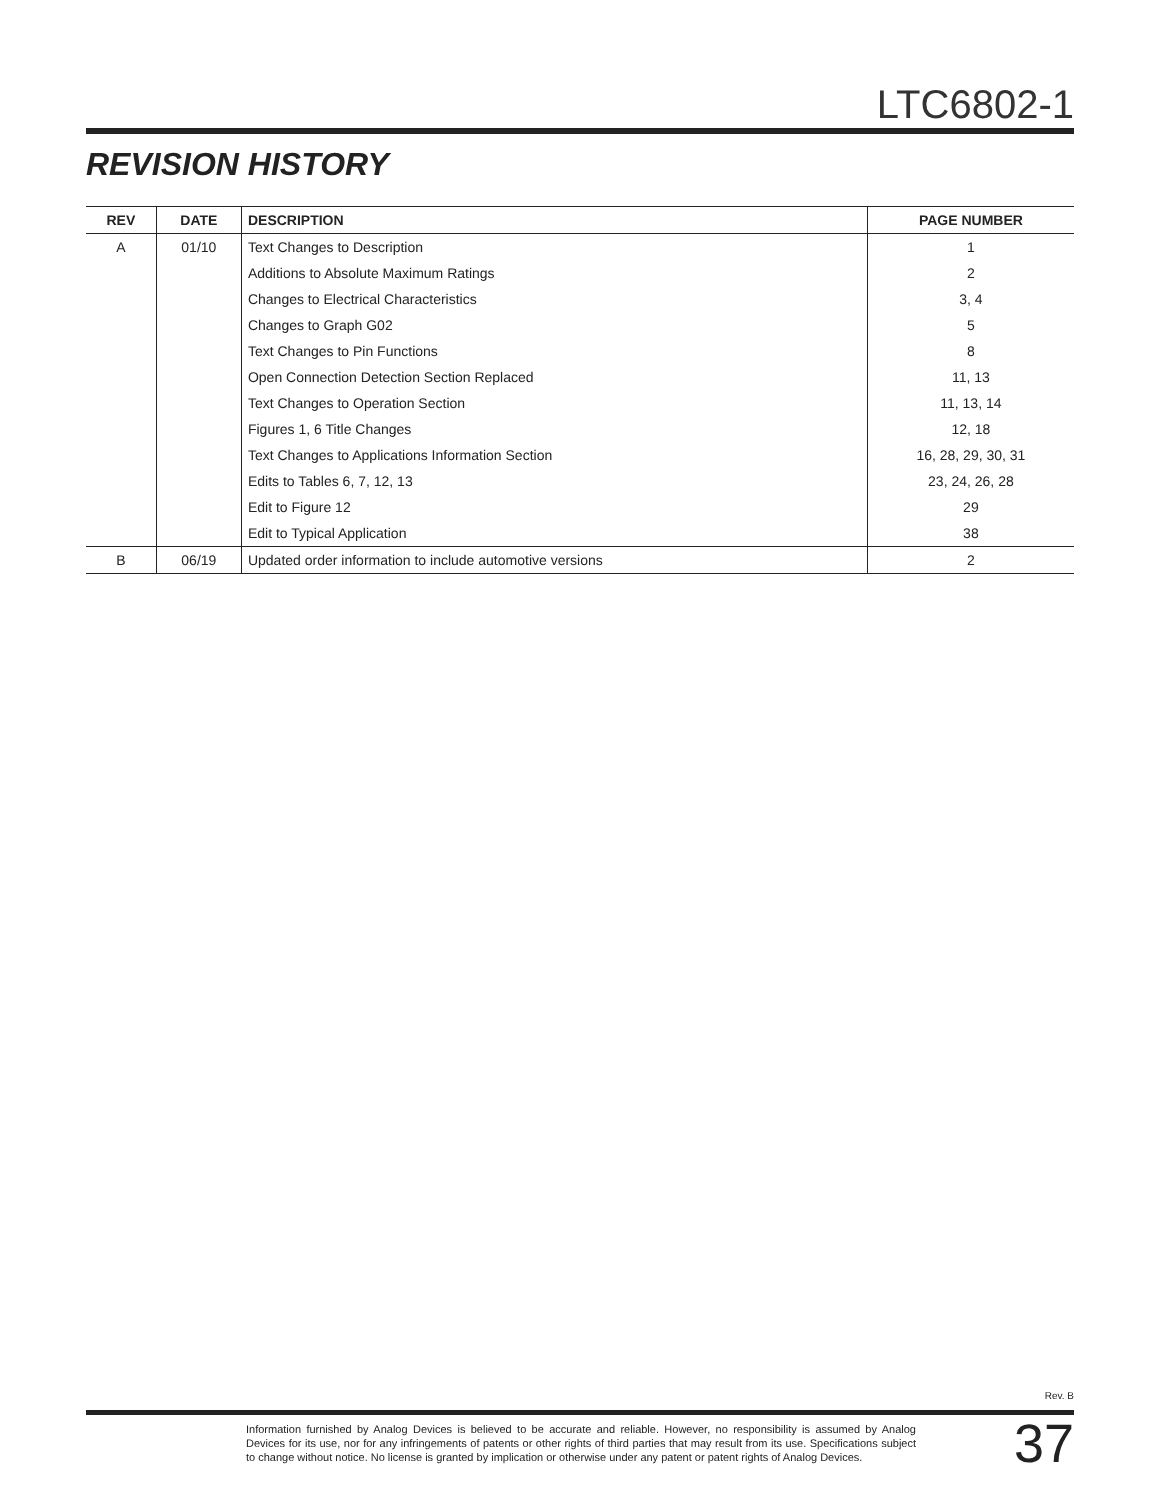LTC6802-1
REVISION HISTORY
| REV | DATE | DESCRIPTION | PAGE NUMBER |
| --- | --- | --- | --- |
| A | 01/10 | Text Changes to Description | 1 |
| | | Additions to Absolute Maximum Ratings | 2 |
| | | Changes to Electrical Characteristics | 3, 4 |
| | | Changes to Graph G02 | 5 |
| | | Text Changes to Pin Functions | 8 |
| | | Open Connection Detection Section Replaced | 11, 13 |
| | | Text Changes to Operation Section | 11, 13, 14 |
| | | Figures 1, 6 Title Changes | 12, 18 |
| | | Text Changes to Applications Information Section | 16, 28, 29, 30, 31 |
| | | Edits to Tables 6, 7, 12, 13 | 23, 24, 26, 28 |
| | | Edit to Figure 12 | 29 |
| | | Edit to Typical Application | 38 |
| B | 06/19 | Updated order information to include automotive versions | 2 |
Rev. B
Information furnished by Analog Devices is believed to be accurate and reliable. However, no responsibility is assumed by Analog Devices for its use, nor for any infringements of patents or other rights of third parties that may result from its use. Specifications subject to change without notice. No license is granted by implication or otherwise under any patent or patent rights of Analog Devices.
37